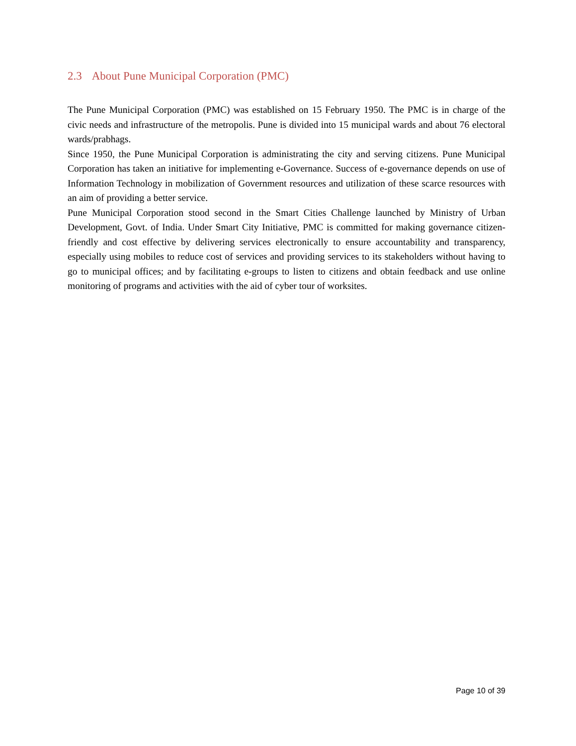2.3 About Pune Municipal Corporation (PMC)
The Pune Municipal Corporation (PMC) was established on 15 February 1950. The PMC is in charge of the civic needs and infrastructure of the metropolis. Pune is divided into 15 municipal wards and about 76 electoral wards/prabhags.
Since 1950, the Pune Municipal Corporation is administrating the city and serving citizens. Pune Municipal Corporation has taken an initiative for implementing e-Governance. Success of e-governance depends on use of Information Technology in mobilization of Government resources and utilization of these scarce resources with an aim of providing a better service.
Pune Municipal Corporation stood second in the Smart Cities Challenge launched by Ministry of Urban Development, Govt. of India. Under Smart City Initiative, PMC is committed for making governance citizen-friendly and cost effective by delivering services electronically to ensure accountability and transparency, especially using mobiles to reduce cost of services and providing services to its stakeholders without having to go to municipal offices; and by facilitating e-groups to listen to citizens and obtain feedback and use online monitoring of programs and activities with the aid of cyber tour of worksites.
Page 10 of 39